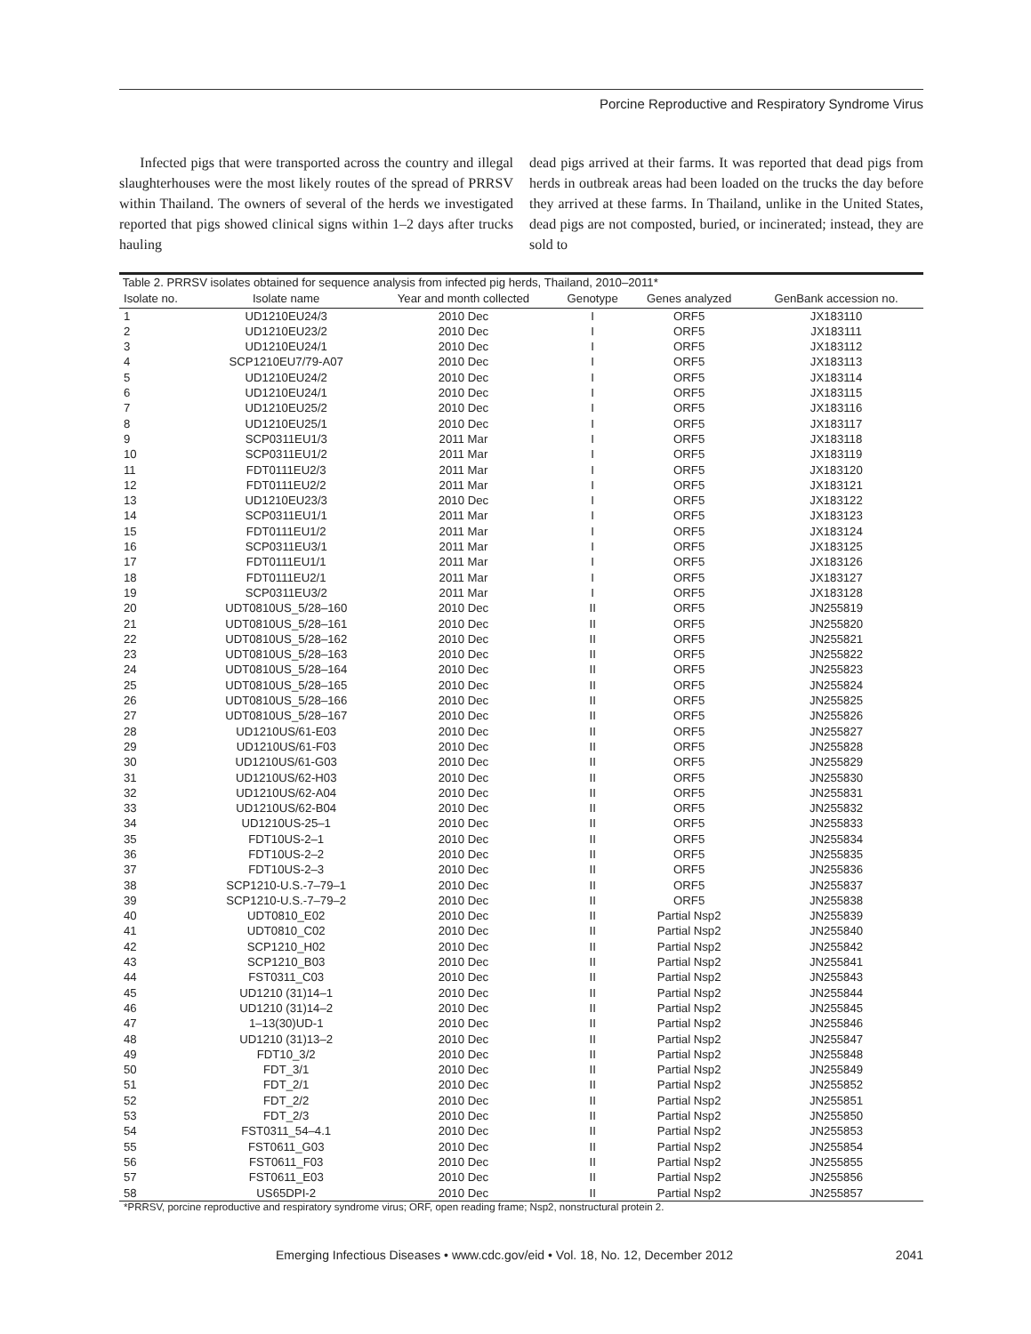Porcine Reproductive and Respiratory Syndrome Virus
Infected pigs that were transported across the country and illegal slaughterhouses were the most likely routes of the spread of PRRSV within Thailand. The owners of several of the herds we investigated reported that pigs showed clinical signs within 1–2 days after trucks hauling
dead pigs arrived at their farms. It was reported that dead pigs from herds in outbreak areas had been loaded on the trucks the day before they arrived at these farms. In Thailand, unlike in the United States, dead pigs are not composted, buried, or incinerated; instead, they are sold to
Table 2. PRRSV isolates obtained for sequence analysis from infected pig herds, Thailand, 2010–2011*
| Isolate no. | Isolate name | Year and month collected | Genotype | Genes analyzed | GenBank accession no. |
| --- | --- | --- | --- | --- | --- |
| 1 | UD1210EU24/3 | 2010 Dec | I | ORF5 | JX183110 |
| 2 | UD1210EU23/2 | 2010 Dec | I | ORF5 | JX183111 |
| 3 | UD1210EU24/1 | 2010 Dec | I | ORF5 | JX183112 |
| 4 | SCP1210EU7/79-A07 | 2010 Dec | I | ORF5 | JX183113 |
| 5 | UD1210EU24/2 | 2010 Dec | I | ORF5 | JX183114 |
| 6 | UD1210EU24/1 | 2010 Dec | I | ORF5 | JX183115 |
| 7 | UD1210EU25/2 | 2010 Dec | I | ORF5 | JX183116 |
| 8 | UD1210EU25/1 | 2010 Dec | I | ORF5 | JX183117 |
| 9 | SCP0311EU1/3 | 2011 Mar | I | ORF5 | JX183118 |
| 10 | SCP0311EU1/2 | 2011 Mar | I | ORF5 | JX183119 |
| 11 | FDT0111EU2/3 | 2011 Mar | I | ORF5 | JX183120 |
| 12 | FDT0111EU2/2 | 2011 Mar | I | ORF5 | JX183121 |
| 13 | UD1210EU23/3 | 2010 Dec | I | ORF5 | JX183122 |
| 14 | SCP0311EU1/1 | 2011 Mar | I | ORF5 | JX183123 |
| 15 | FDT0111EU1/2 | 2011 Mar | I | ORF5 | JX183124 |
| 16 | SCP0311EU3/1 | 2011 Mar | I | ORF5 | JX183125 |
| 17 | FDT0111EU1/1 | 2011 Mar | I | ORF5 | JX183126 |
| 18 | FDT0111EU2/1 | 2011 Mar | I | ORF5 | JX183127 |
| 19 | SCP0311EU3/2 | 2011 Mar | I | ORF5 | JX183128 |
| 20 | UDT0810US_5/28–160 | 2010 Dec | II | ORF5 | JN255819 |
| 21 | UDT0810US_5/28–161 | 2010 Dec | II | ORF5 | JN255820 |
| 22 | UDT0810US_5/28–162 | 2010 Dec | II | ORF5 | JN255821 |
| 23 | UDT0810US_5/28–163 | 2010 Dec | II | ORF5 | JN255822 |
| 24 | UDT0810US_5/28–164 | 2010 Dec | II | ORF5 | JN255823 |
| 25 | UDT0810US_5/28–165 | 2010 Dec | II | ORF5 | JN255824 |
| 26 | UDT0810US_5/28–166 | 2010 Dec | II | ORF5 | JN255825 |
| 27 | UDT0810US_5/28–167 | 2010 Dec | II | ORF5 | JN255826 |
| 28 | UD1210US/61-E03 | 2010 Dec | II | ORF5 | JN255827 |
| 29 | UD1210US/61-F03 | 2010 Dec | II | ORF5 | JN255828 |
| 30 | UD1210US/61-G03 | 2010 Dec | II | ORF5 | JN255829 |
| 31 | UD1210US/62-H03 | 2010 Dec | II | ORF5 | JN255830 |
| 32 | UD1210US/62-A04 | 2010 Dec | II | ORF5 | JN255831 |
| 33 | UD1210US/62-B04 | 2010 Dec | II | ORF5 | JN255832 |
| 34 | UD1210US-25–1 | 2010 Dec | II | ORF5 | JN255833 |
| 35 | FDT10US-2–1 | 2010 Dec | II | ORF5 | JN255834 |
| 36 | FDT10US-2–2 | 2010 Dec | II | ORF5 | JN255835 |
| 37 | FDT10US-2–3 | 2010 Dec | II | ORF5 | JN255836 |
| 38 | SCP1210-U.S.-7–79–1 | 2010 Dec | II | ORF5 | JN255837 |
| 39 | SCP1210-U.S.-7–79–2 | 2010 Dec | II | ORF5 | JN255838 |
| 40 | UDT0810_E02 | 2010 Dec | II | Partial Nsp2 | JN255839 |
| 41 | UDT0810_C02 | 2010 Dec | II | Partial Nsp2 | JN255840 |
| 42 | SCP1210_H02 | 2010 Dec | II | Partial Nsp2 | JN255842 |
| 43 | SCP1210_B03 | 2010 Dec | II | Partial Nsp2 | JN255841 |
| 44 | FST0311_C03 | 2010 Dec | II | Partial Nsp2 | JN255843 |
| 45 | UD1210 (31)14–1 | 2010 Dec | II | Partial Nsp2 | JN255844 |
| 46 | UD1210 (31)14–2 | 2010 Dec | II | Partial Nsp2 | JN255845 |
| 47 | 1–13(30)UD-1 | 2010 Dec | II | Partial Nsp2 | JN255846 |
| 48 | UD1210 (31)13–2 | 2010 Dec | II | Partial Nsp2 | JN255847 |
| 49 | FDT10_3/2 | 2010 Dec | II | Partial Nsp2 | JN255848 |
| 50 | FDT_3/1 | 2010 Dec | II | Partial Nsp2 | JN255849 |
| 51 | FDT_2/1 | 2010 Dec | II | Partial Nsp2 | JN255852 |
| 52 | FDT_2/2 | 2010 Dec | II | Partial Nsp2 | JN255851 |
| 53 | FDT_2/3 | 2010 Dec | II | Partial Nsp2 | JN255850 |
| 54 | FST0311_54–4.1 | 2010 Dec | II | Partial Nsp2 | JN255853 |
| 55 | FST0611_G03 | 2010 Dec | II | Partial Nsp2 | JN255854 |
| 56 | FST0611_F03 | 2010 Dec | II | Partial Nsp2 | JN255855 |
| 57 | FST0611_E03 | 2010 Dec | II | Partial Nsp2 | JN255856 |
| 58 | US65DPI-2 | 2010 Dec | II | Partial Nsp2 | JN255857 |
*PRRSV, porcine reproductive and respiratory syndrome virus; ORF, open reading frame; Nsp2, nonstructural protein 2.
Emerging Infectious Diseases • www.cdc.gov/eid • Vol. 18, No. 12, December 2012 2041